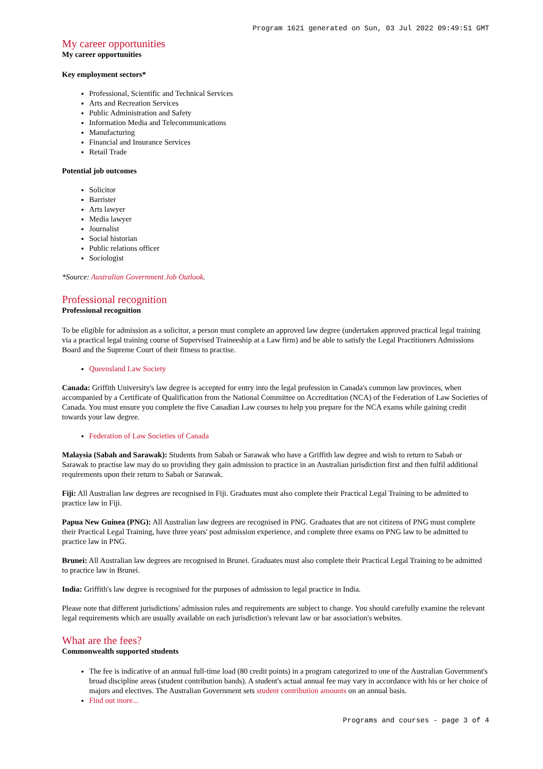Program 1621 generated on Sun, 03 Jul 2022 09:49:51 GMT
My career opportunities
My career opportunities
Key employment sectors*
Professional, Scientific and Technical Services
Arts and Recreation Services
Public Administration and Safety
Information Media and Telecommunications
Manufacturing
Financial and Insurance Services
Retail Trade
Potential job outcomes
Solicitor
Barrister
Arts lawyer
Media lawyer
Journalist
Social historian
Public relations officer
Sociologist
*Source: Australian Government Job Outlook.
Professional recognition
Professional recognition
To be eligible for admission as a solicitor, a person must complete an approved law degree (undertaken approved practical legal training via a practical legal training course of Supervised Traineeship at a Law firm) and be able to satisfy the Legal Practitioners Admissions Board and the Supreme Court of their fitness to practise.
Queensland Law Society
Canada: Griffith University's law degree is accepted for entry into the legal profession in Canada's common law provinces, when accompanied by a Certificate of Qualification from the National Committee on Accreditation (NCA) of the Federation of Law Societies of Canada. You must ensure you complete the five Canadian Law courses to help you prepare for the NCA exams while gaining credit towards your law degree.
Federation of Law Societies of Canada
Malaysia (Sabah and Sarawak): Students from Sabah or Sarawak who have a Griffith law degree and wish to return to Sabah or Sarawak to practise law may do so providing they gain admission to practice in an Australian jurisdiction first and then fulfil additional requirements upon their return to Sabah or Sarawak.
Fiji: All Australian law degrees are recognised in Fiji. Graduates must also complete their Practical Legal Training to be admitted to practice law in Fiji.
Papua New Guinea (PNG): All Australian law degrees are recognised in PNG. Graduates that are not citizens of PNG must complete their Practical Legal Training, have three years' post admission experience, and complete three exams on PNG law to be admitted to practice law in PNG.
Brunei: All Australian law degrees are recognised in Brunei. Graduates must also complete their Practical Legal Training to be admitted to practice law in Brunei.
India: Griffith's law degree is recognised for the purposes of admission to legal practice in India.
Please note that different jurisdictions' admission rules and requirements are subject to change. You should carefully examine the relevant legal requirements which are usually available on each jurisdiction's relevant law or bar association's websites.
What are the fees?
Commonwealth supported students
The fee is indicative of an annual full-time load (80 credit points) in a program categorized to one of the Australian Government's broad discipline areas (student contribution bands). A student's actual annual fee may vary in accordance with his or her choice of majors and electives. The Australian Government sets student contribution amounts on an annual basis.
Find out more...
Programs and courses - page 3 of 4